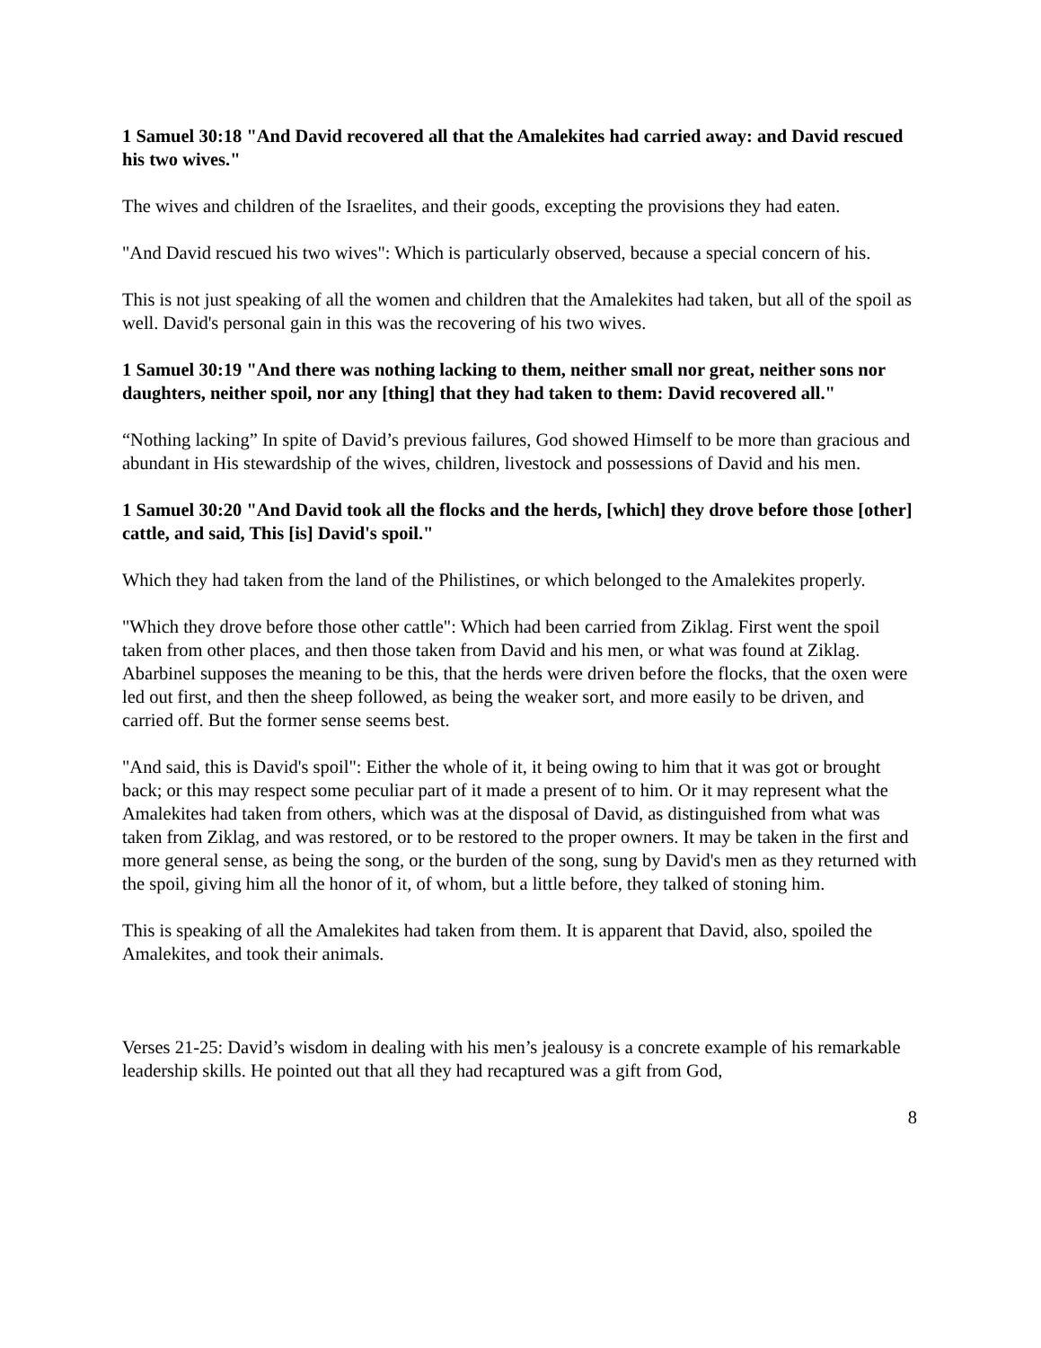1 Samuel 30:18 "And David recovered all that the Amalekites had carried away: and David rescued his two wives."
The wives and children of the Israelites, and their goods, excepting the provisions they had eaten.
"And David rescued his two wives": Which is particularly observed, because a special concern of his.
This is not just speaking of all the women and children that the Amalekites had taken, but all of the spoil as well. David's personal gain in this was the recovering of his two wives.
1 Samuel 30:19 "And there was nothing lacking to them, neither small nor great, neither sons nor daughters, neither spoil, nor any [thing] that they had taken to them: David recovered all."
“Nothing lacking” In spite of David’s previous failures, God showed Himself to be more than gracious and abundant in His stewardship of the wives, children, livestock and possessions of David and his men.
1 Samuel 30:20 "And David took all the flocks and the herds, [which] they drove before those [other] cattle, and said, This [is] David's spoil."
Which they had taken from the land of the Philistines, or which belonged to the Amalekites properly.
"Which they drove before those other cattle": Which had been carried from Ziklag. First went the spoil taken from other places, and then those taken from David and his men, or what was found at Ziklag. Abarbinel supposes the meaning to be this, that the herds were driven before the flocks, that the oxen were led out first, and then the sheep followed, as being the weaker sort, and more easily to be driven, and carried off. But the former sense seems best.
"And said, this is David's spoil": Either the whole of it, it being owing to him that it was got or brought back; or this may respect some peculiar part of it made a present of to him. Or it may represent what the Amalekites had taken from others, which was at the disposal of David, as distinguished from what was taken from Ziklag, and was restored, or to be restored to the proper owners. It may be taken in the first and more general sense, as being the song, or the burden of the song, sung by David's men as they returned with the spoil, giving him all the honor of it, of whom, but a little before, they talked of stoning him.
This is speaking of all the Amalekites had taken from them. It is apparent that David, also, spoiled the Amalekites, and took their animals.
Verses 21-25: David’s wisdom in dealing with his men’s jealousy is a concrete example of his remarkable leadership skills. He pointed out that all they had recaptured was a gift from God,
8